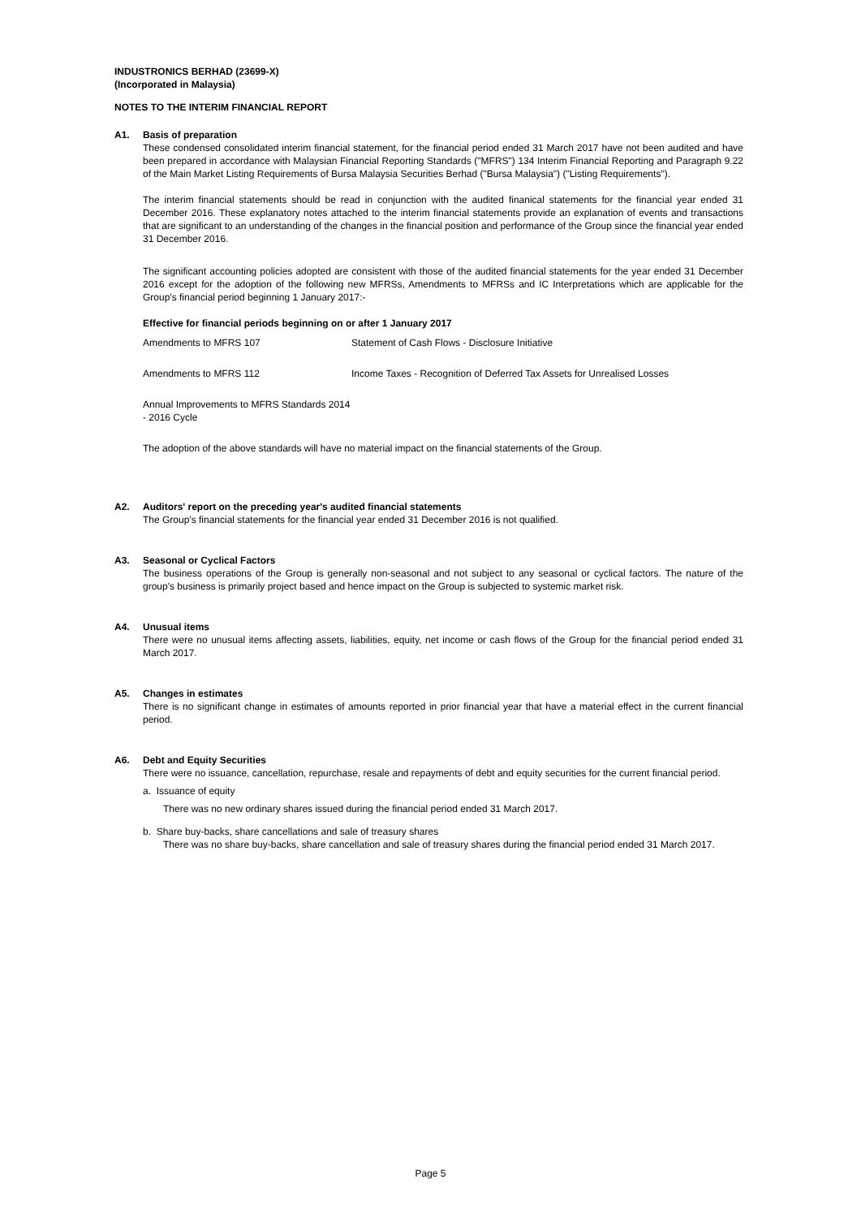INDUSTRONICS BERHAD (23699-X)
(Incorporated in Malaysia)
NOTES TO THE INTERIM FINANCIAL REPORT
A1. Basis of preparation
These condensed consolidated interim financial statement, for the financial period ended 31 March 2017 have not been audited and have been prepared in accordance with Malaysian Financial Reporting Standards ("MFRS") 134 Interim Financial Reporting and Paragraph 9.22 of the Main Market Listing Requirements of Bursa Malaysia Securities Berhad ("Bursa Malaysia") ("Listing Requirements").
The interim financial statements should be read in conjunction with the audited finanical statements for the financial year ended 31 December 2016. These explanatory notes attached to the interim financial statements provide an explanation of events and transactions that are significant to an understanding of the changes in the financial position and performance of the Group since the financial year ended 31 December 2016.
The significant accounting policies adopted are consistent with those of the audited financial statements for the year ended 31 December 2016 except for the adoption of the following new MFRSs, Amendments to MFRSs and IC Interpretations which are applicable for the Group's financial period beginning 1 January 2017:-
Effective for financial periods beginning on or after 1 January 2017
Amendments to MFRS 107 Statement of Cash Flows - Disclosure Initiative
Amendments to MFRS 112 Income Taxes - Recognition of Deferred Tax Assets for Unrealised Losses
Annual Improvements to MFRS Standards 2014 - 2016 Cycle
The adoption of the above standards will have no material impact on the financial statements of the Group.
A2. Auditors' report on the preceding year's audited financial statements
The Group's financial statements for the financial year ended 31 December 2016 is not qualified.
A3. Seasonal or Cyclical Factors
The business operations of the Group is generally non-seasonal and not subject to any seasonal or cyclical factors. The nature of the group's business is primarily project based and hence impact on the Group is subjected to systemic market risk.
A4. Unusual items
There were no unusual items affecting assets, liabilities, equity, net income or cash flows of the Group for the financial period ended 31 March 2017.
A5. Changes in estimates
There is no significant change in estimates of amounts reported in prior financial year that have a material effect in the current financial period.
A6. Debt and Equity Securities
There were no issuance, cancellation, repurchase, resale and repayments of debt and equity securities for the current financial period.
a. Issuance of equity
There was no new ordinary shares issued during the financial period ended 31 March 2017.
b. Share buy-backs, share cancellations and sale of treasury shares
There was no share buy-backs, share cancellation and sale of treasury shares during the financial period ended 31 March 2017.
Page 5